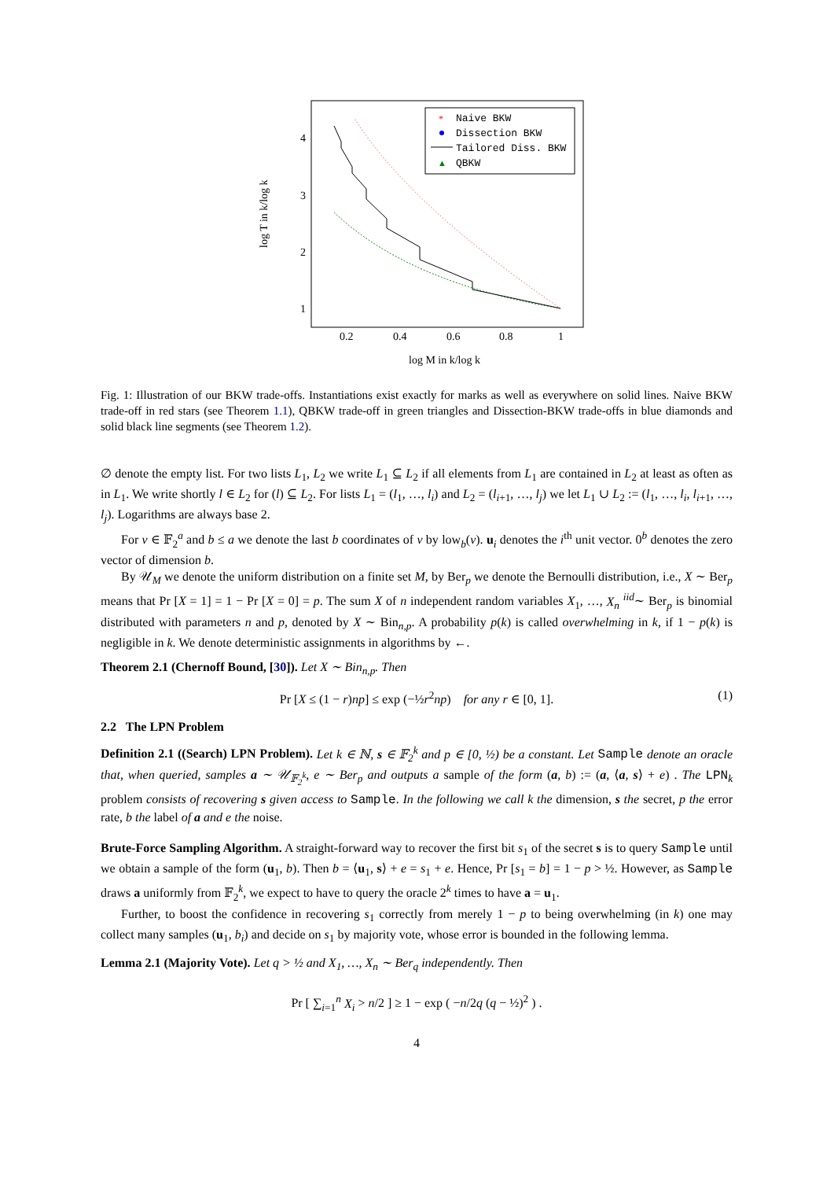4
3
2
1
0.2
0.4
0.6
0.8
1
log M in k/log k
log T in k/log k
Naive BKW
Dissection BKW
Tailored Diss. BKW
QBKW
*
▲
Fig. 1: Illustration of our BKW trade-offs. Instantiations exist exactly for marks as well as everywhere on solid lines. Naive BKW trade-off in red stars (see Theorem 1.1), QBKW trade-off in green triangles and Dissection-BKW trade-offs in blue diamonds and solid black line segments (see Theorem 1.2).
∅ denote the empty list. For two lists L<sub>1</sub>, L<sub>2</sub> we write L<sub>1</sub> ⊆ L<sub>2</sub> if all elements from L<sub>1</sub> are contained in L<sub>2</sub> at least as often as in L<sub>1</sub>. We write shortly l ∈ L<sub>2</sub> for (l) ⊆ L<sub>2</sub>. For lists L<sub>1</sub> = (l<sub>1</sub>, …, l<sub>i</sub>) and L<sub>2</sub> = (l<sub>i+1</sub>, …, l<sub>j</sub>) we let L<sub>1</sub> ∪ L<sub>2</sub> := (l<sub>1</sub>, …, l<sub>i</sub>, l<sub>i+1</sub>, …, l<sub>j</sub>). Logarithms are always base 2.
For v ∈ 𝔽<sub>2</sub><sup>a</sup> and b ≤ a we denote the last b coordinates of v by low<sub>b</sub>(v). u<sub>i</sub> denotes the i<sup>th</sup> unit vector. 0<sup>b</sup> denotes the zero vector of dimension b.
By 𝒰<sub>M</sub> we denote the uniform distribution on a finite set M, by Ber<sub>p</sub> we denote the Bernoulli distribution, i.e., X ∼ Ber<sub>p</sub> means that Pr [X = 1] = 1 − Pr [X = 0] = p. The sum X of n independent random variables X<sub>1</sub>, …, X<sub>n</sub> <sup>iid</sup>∼ Ber<sub>p</sub> is binomial distributed with parameters n and p, denoted by X ∼ Bin<sub>n,p</sub>. A probability p(k) is called overwhelming in k, if 1 − p(k) is negligible in k. We denote deterministic assignments in algorithms by ←.
Theorem 2.1 (Chernoff Bound, [30]). Let X ∼ Bin<sub>n,p</sub>. Then
Pr [X ≤ (1 − r)np] ≤ exp (−½r<sup>2</sup>np) for any r ∈ [0, 1]. (1)
2.2 The LPN Problem
Definition 2.1 ((Search) LPN Problem). Let k ∈ ℕ, s ∈ 𝔽<sub>2</sub><sup>k</sup> and p ∈ [0, ½) be a constant. Let Sample denote an oracle that, when queried, samples a ∼ 𝒰<sub>𝔽<sub>2</sub><sup>k</sup></sub>, e ∼ Ber<sub>p</sub> and outputs a sample of the form (a, b) := (a, ⟨a, s⟩ + e) . The LPN<sub>k</sub> problem consists of recovering s given access to Sample. In the following we call k the dimension, s the secret, p the error rate, b the label of a and e the noise.
Brute-Force Sampling Algorithm. A straight-forward way to recover the first bit s<sub>1</sub> of the secret s is to query Sample until we obtain a sample of the form (u<sub>1</sub>, b). Then b = ⟨u<sub>1</sub>, s⟩ + e = s<sub>1</sub> + e. Hence, Pr [s<sub>1</sub> = b] = 1 − p > ½. However, as Sample draws a uniformly from 𝔽<sub>2</sub><sup>k</sup>, we expect to have to query the oracle 2<sup>k</sup> times to have a = u<sub>1</sub>.
Further, to boost the confidence in recovering s<sub>1</sub> correctly from merely 1 − p to being overwhelming (in k) one may collect many samples (u<sub>1</sub>, b<sub>i</sub>) and decide on s<sub>1</sub> by majority vote, whose error is bounded in the following lemma.
Lemma 2.1 (Majority Vote). Let q > ½ and X<sub>1</sub>, …, X<sub>n</sub> ∼ Ber<sub>q</sub> independently. Then
Pr [ ∑<sub>i=1</sub><sup>n</sup> X<sub>i</sub> > n/2 ] ≥ 1 − exp ( −n/2q (q − ½)<sup>2</sup> ) .
4